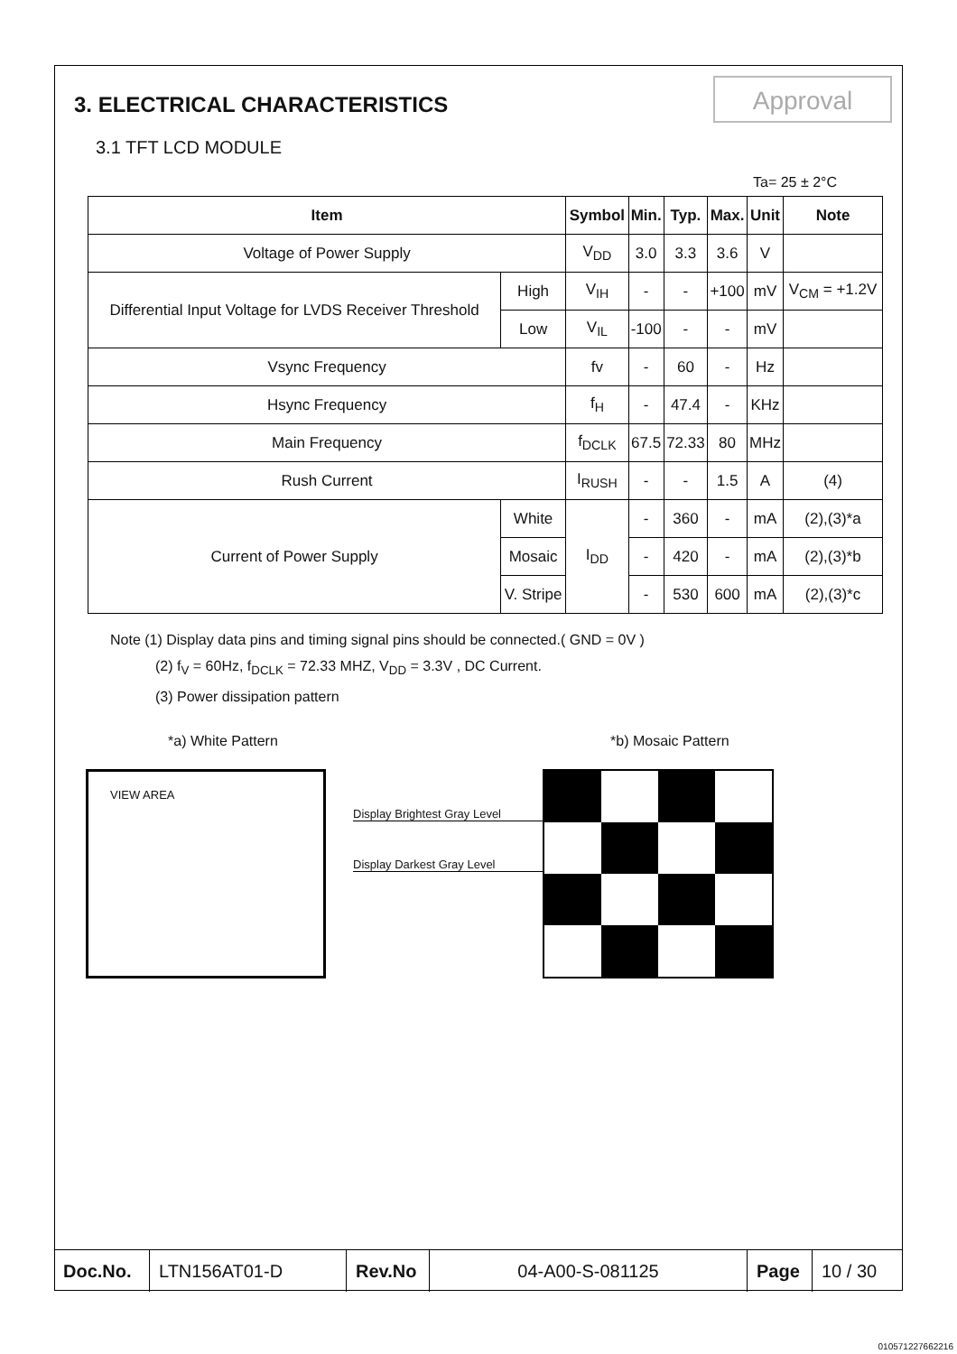Approval
3. ELECTRICAL CHARACTERISTICS
3.1 TFT LCD MODULE
Ta= 25 ± 2°C
| Item | | Symbol | Min. | Typ. | Max. | Unit | Note |
| --- | --- | --- | --- | --- | --- | --- | --- |
| Voltage of Power Supply | | V<sub>DD</sub> | 3.0 | 3.3 | 3.6 | V | |
| Differential Input Voltage for LVDS Receiver Threshold | High | V<sub>IH</sub> | - | - | +100 | mV | V<sub>CM</sub> = +1.2V |
| | Low | V<sub>IL</sub> | -100 | - | - | mV | |
| Vsync Frequency | | fv | - | 60 | - | Hz | |
| Hsync Frequency | | f<sub>H</sub> | - | 47.4 | - | KHz | |
| Main Frequency | | f<sub>DCLK</sub> | 67.5 | 72.33 | 80 | MHz | |
| Rush Current | | I<sub>RUSH</sub> | - | - | 1.5 | A | (4) |
| Current of Power Supply | White | I<sub>DD</sub> | - | 360 | - | mA | (2),(3)*a |
| | Mosaic | | - | 420 | - | mA | (2),(3)*b |
| | V. Stripe | | - | 530 | 600 | mA | (2),(3)*c |
Note (1) Display data pins and timing signal pins should be connected.( GND = 0V )
(2) f<sub>V</sub> = 60Hz, f<sub>DCLK</sub> = 72.33 MHZ, V<sub>DD</sub> = 3.3V , DC Current.
(3) Power dissipation pattern
*a) White Pattern *b) Mosaic Pattern
VIEW AREA
Display Brightest Gray Level
Display Darkest Gray Level
Doc.No. LTN156AT01-D Rev.No 04-A00-S-081125 Page 10 / 30
010571227662216